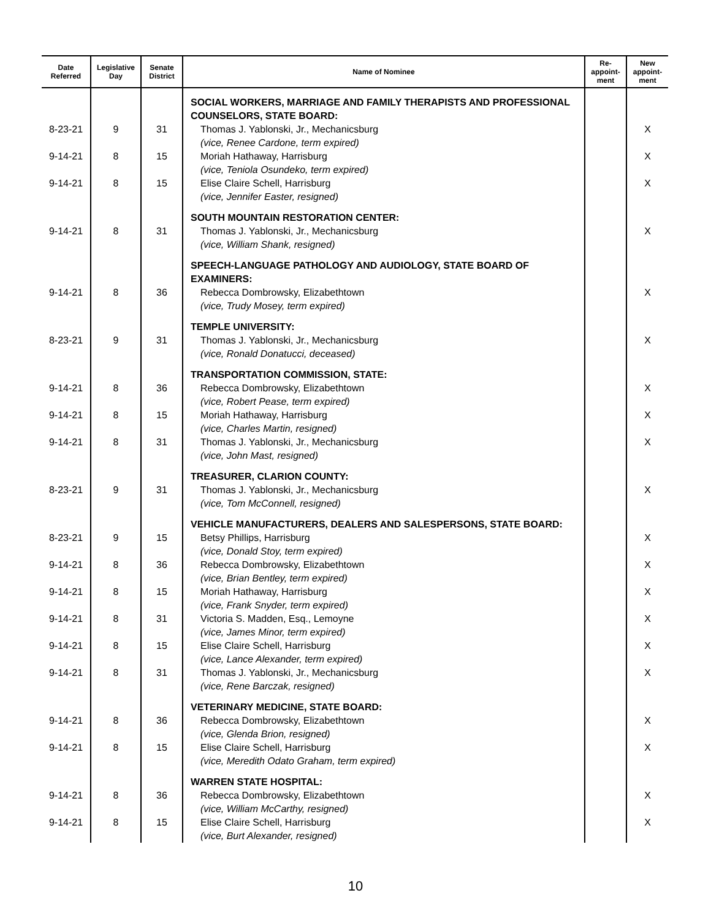| Date Referred | Legislative Day | Senate District | Name of Nominee | Re- appoint- ment | New appoint- ment |
| --- | --- | --- | --- | --- | --- |
| | | | SOCIAL WORKERS, MARRIAGE AND FAMILY THERAPISTS AND PROFESSIONAL COUNSELORS, STATE BOARD: | | |
| 8-23-21 | 9 | 31 | Thomas J. Yablonski, Jr., Mechanicsburg (vice, Renee Cardone, term expired) | | X |
| 9-14-21 | 8 | 15 | Moriah Hathaway, Harrisburg (vice, Teniola Osundeko, term expired) | | X |
| 9-14-21 | 8 | 15 | Elise Claire Schell, Harrisburg (vice, Jennifer Easter, resigned) | | X |
| | | | SOUTH MOUNTAIN RESTORATION CENTER: | | |
| 9-14-21 | 8 | 31 | Thomas J. Yablonski, Jr., Mechanicsburg (vice, William Shank, resigned) | | X |
| | | | SPEECH-LANGUAGE PATHOLOGY AND AUDIOLOGY, STATE BOARD OF EXAMINERS: | | |
| 9-14-21 | 8 | 36 | Rebecca Dombrowsky, Elizabethtown (vice, Trudy Mosey, term expired) | | X |
| | | | TEMPLE UNIVERSITY: | | |
| 8-23-21 | 9 | 31 | Thomas J. Yablonski, Jr., Mechanicsburg (vice, Ronald Donatucci, deceased) | | X |
| | | | TRANSPORTATION COMMISSION, STATE: | | |
| 9-14-21 | 8 | 36 | Rebecca Dombrowsky, Elizabethtown (vice, Robert Pease, term expired) | | X |
| 9-14-21 | 8 | 15 | Moriah Hathaway, Harrisburg (vice, Charles Martin, resigned) | | X |
| 9-14-21 | 8 | 31 | Thomas J. Yablonski, Jr., Mechanicsburg (vice, John Mast, resigned) | | X |
| | | | TREASURER, CLARION COUNTY: | | |
| 8-23-21 | 9 | 31 | Thomas J. Yablonski, Jr., Mechanicsburg (vice, Tom McConnell, resigned) | | X |
| | | | VEHICLE MANUFACTURERS, DEALERS AND SALESPERSONS, STATE BOARD: | | |
| 8-23-21 | 9 | 15 | Betsy Phillips, Harrisburg (vice, Donald Stoy, term expired) | | X |
| 9-14-21 | 8 | 36 | Rebecca Dombrowsky, Elizabethtown (vice, Brian Bentley, term expired) | | X |
| 9-14-21 | 8 | 15 | Moriah Hathaway, Harrisburg (vice, Frank Snyder, term expired) | | X |
| 9-14-21 | 8 | 31 | Victoria S. Madden, Esq., Lemoyne (vice, James Minor, term expired) | | X |
| 9-14-21 | 8 | 15 | Elise Claire Schell, Harrisburg (vice, Lance Alexander, term expired) | | X |
| 9-14-21 | 8 | 31 | Thomas J. Yablonski, Jr., Mechanicsburg (vice, Rene Barczak, resigned) | | X |
| | | | VETERINARY MEDICINE, STATE BOARD: | | |
| 9-14-21 | 8 | 36 | Rebecca Dombrowsky, Elizabethtown (vice, Glenda Brion, resigned) | | X |
| 9-14-21 | 8 | 15 | Elise Claire Schell, Harrisburg (vice, Meredith Odato Graham, term expired) | | X |
| | | | WARREN STATE HOSPITAL: | | |
| 9-14-21 | 8 | 36 | Rebecca Dombrowsky, Elizabethtown (vice, William McCarthy, resigned) | | X |
| 9-14-21 | 8 | 15 | Elise Claire Schell, Harrisburg (vice, Burt Alexander, resigned) | | X |
10